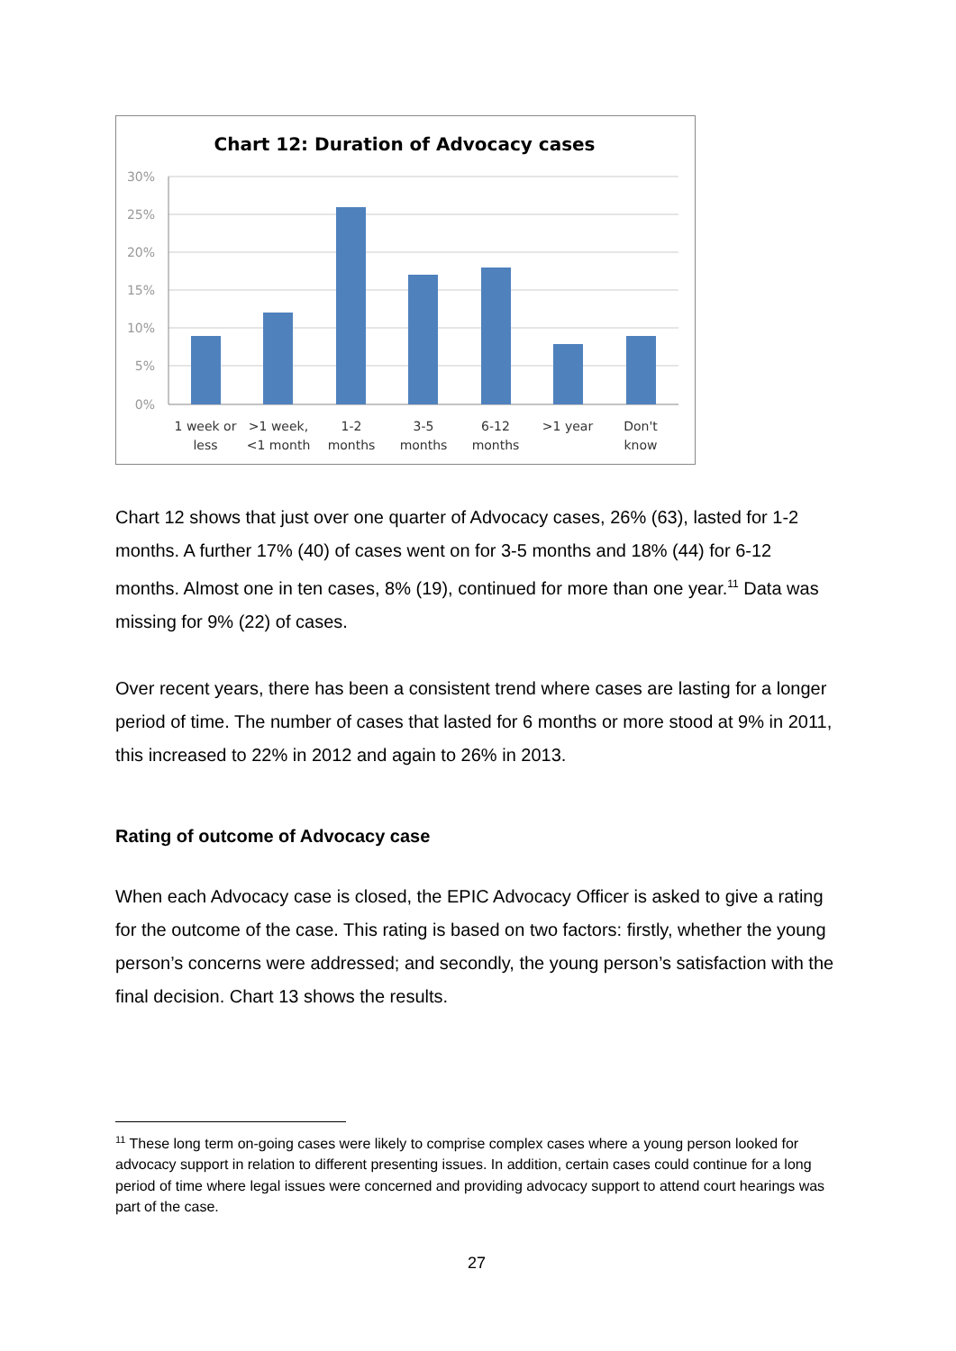Chart 12: Duration of Advocacy cases
30%
25%
20%
15%
10%
5%
0%
1 week or
less
>1 week,
<1 month
1-2
months
3-5
months
6-12
months
>1 year
Don't
know
Chart 12 shows that just over one quarter of Advocacy cases, 26% (63), lasted for 1-2 months. A further 17% (40) of cases went on for 3-5 months and 18% (44) for 6-12 months. Almost one in ten cases, 8% (19), continued for more than one year.<sup>11</sup> Data was missing for 9% (22) of cases.
Over recent years, there has been a consistent trend where cases are lasting for a longer period of time. The number of cases that lasted for 6 months or more stood at 9% in 2011, this increased to 22% in 2012 and again to 26% in 2013.
Rating of outcome of Advocacy case
When each Advocacy case is closed, the EPIC Advocacy Officer is asked to give a rating for the outcome of the case. This rating is based on two factors: firstly, whether the young person’s concerns were addressed; and secondly, the young person’s satisfaction with the final decision. Chart 13 shows the results.
<sup>11</sup> These long term on-going cases were likely to comprise complex cases where a young person looked for advocacy support in relation to different presenting issues. In addition, certain cases could continue for a long period of time where legal issues were concerned and providing advocacy support to attend court hearings was part of the case.
27